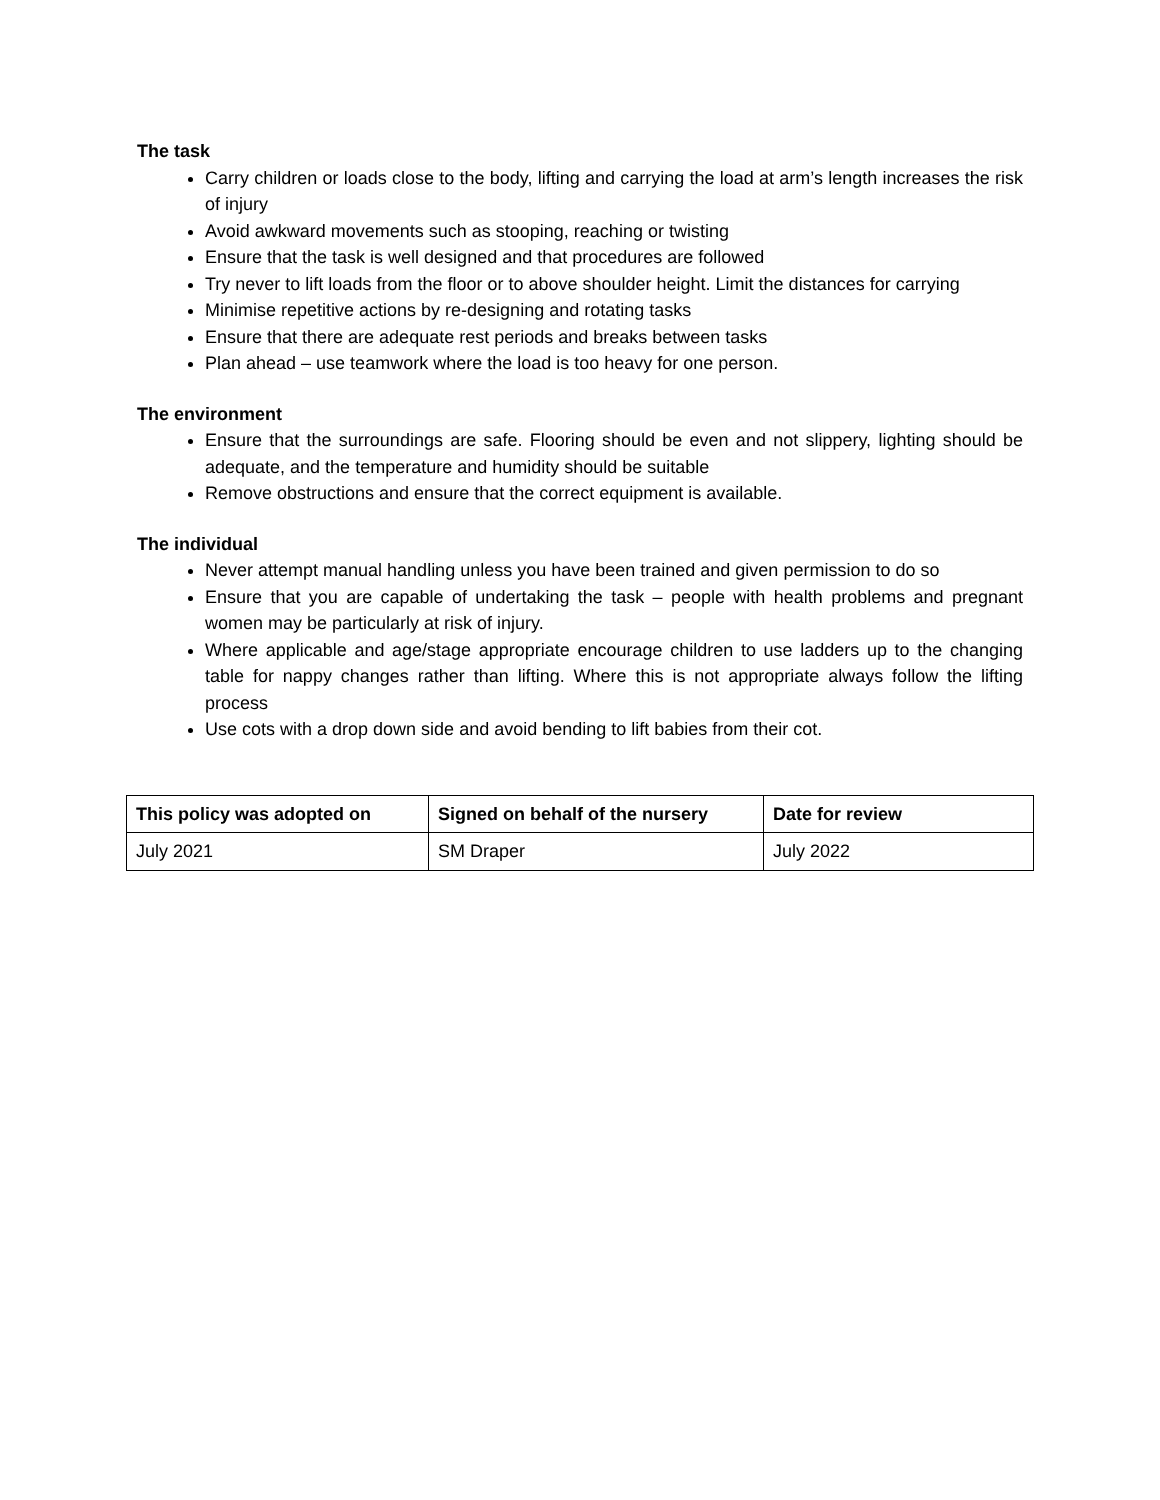The task
Carry children or loads close to the body, lifting and carrying the load at arm’s length increases the risk of injury
Avoid awkward movements such as stooping, reaching or twisting
Ensure that the task is well designed and that procedures are followed
Try never to lift loads from the floor or to above shoulder height. Limit the distances for carrying
Minimise repetitive actions by re-designing and rotating tasks
Ensure that there are adequate rest periods and breaks between tasks
Plan ahead – use teamwork where the load is too heavy for one person.
The environment
Ensure that the surroundings are safe. Flooring should be even and not slippery, lighting should be adequate, and the temperature and humidity should be suitable
Remove obstructions and ensure that the correct equipment is available.
The individual
Never attempt manual handling unless you have been trained and given permission to do so
Ensure that you are capable of undertaking the task – people with health problems and pregnant women may be particularly at risk of injury.
Where applicable and age/stage appropriate encourage children to use ladders up to the changing table for nappy changes rather than lifting. Where this is not appropriate always follow the lifting process
Use cots with a drop down side and avoid bending to lift babies from their cot.
| This policy was adopted on | Signed on behalf of the nursery | Date for review |
| --- | --- | --- |
| July 2021 | SM Draper | July 2022 |